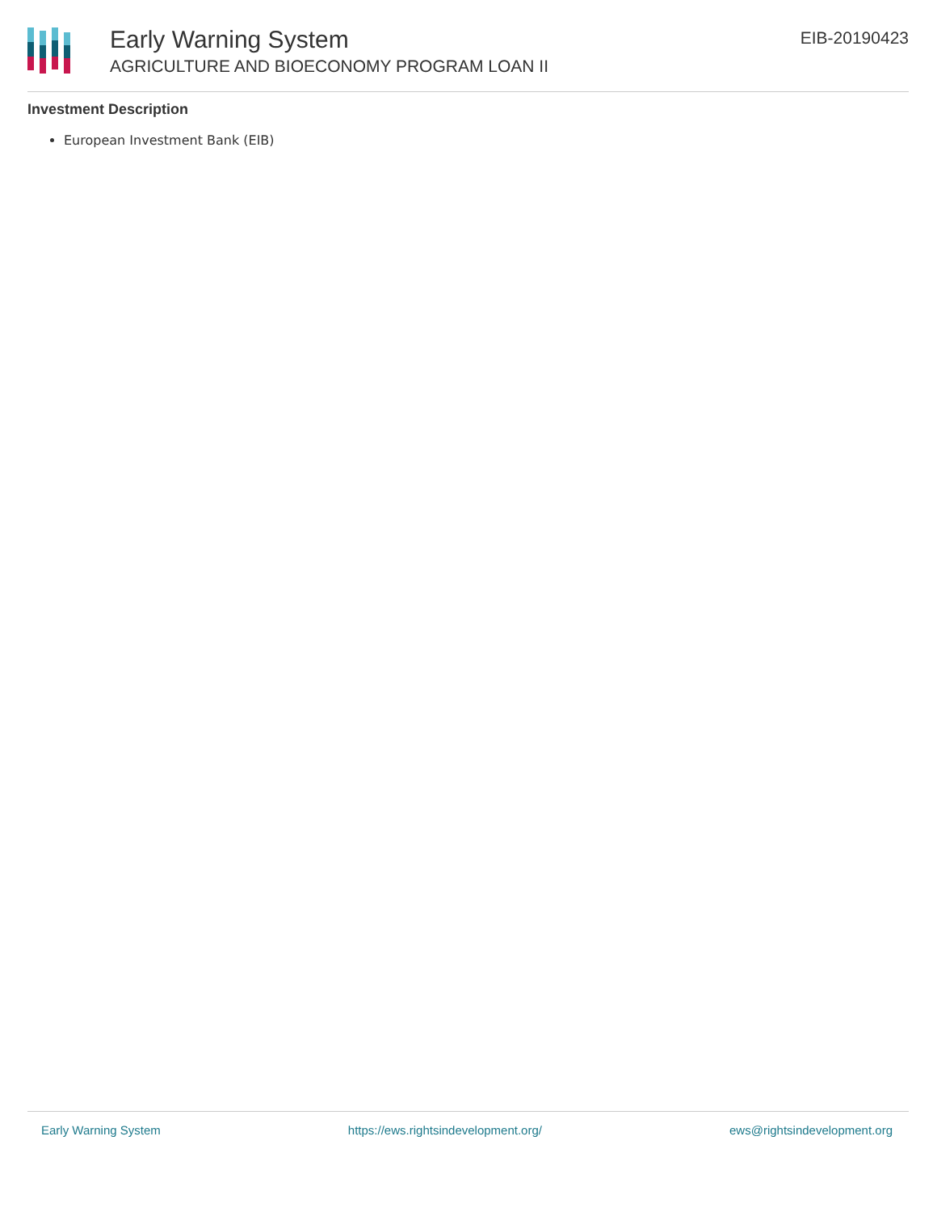Early Warning System
AGRICULTURE AND BIOECONOMY PROGRAM LOAN II
EIB-20190423
Investment Description
European Investment Bank (EIB)
Early Warning System https://ews.rightsindevelopment.org/ ews@rightsindevelopment.org